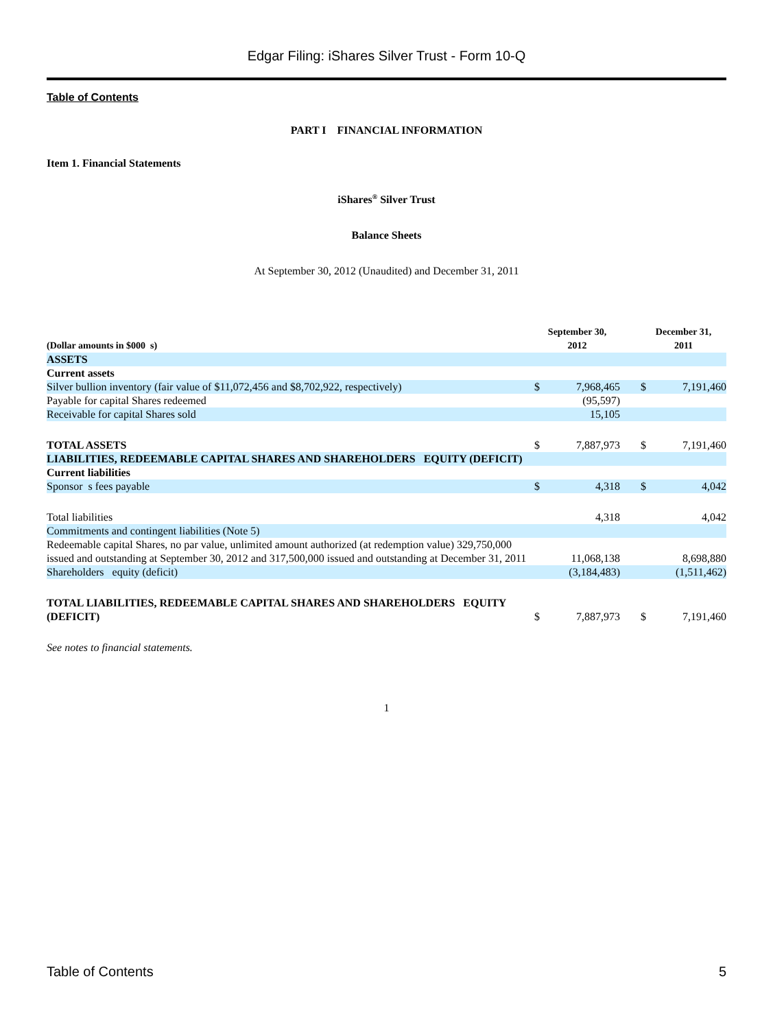Edgar Filing: iShares Silver Trust - Form 10-Q
Table of Contents
PART I FINANCIAL INFORMATION
Item 1. Financial Statements
iShares<sup>®</sup> Silver Trust
Balance Sheets
At September 30, 2012 (Unaudited) and December 31, 2011
| (Dollar amounts in $000 s) | September 30, 2012 | | | December 31, 2011 | |
| --- | --- | --- | --- | --- | --- |
| ASSETS | | | | | |
| Current assets | | | | | |
| Silver bullion inventory (fair value of $11,072,456 and $8,702,922, respectively) | $ | 7,968,465 | | $ | 7,191,460 |
| Payable for capital Shares redeemed | | (95,597) | | | |
| Receivable for capital Shares sold | | 15,105 | | | |
| TOTAL ASSETS | $ | 7,887,973 | | $ | 7,191,460 |
| LIABILITIES, REDEEMABLE CAPITAL SHARES AND SHAREHOLDERS EQUITY (DEFICIT) | | | | | |
| Current liabilities | | | | | |
| Sponsor s fees payable | $ | 4,318 | | $ | 4,042 |
| Total liabilities | | 4,318 | | | 4,042 |
| Commitments and contingent liabilities (Note 5) | | | | | |
| Redeemable capital Shares, no par value, unlimited amount authorized (at redemption value) 329,750,000 issued and outstanding at September 30, 2012 and 317,500,000 issued and outstanding at December 31, 2011 | | 11,068,138 | | | 8,698,880 |
| Shareholders equity (deficit) | | (3,184,483) | | | (1,511,462) |
| TOTAL LIABILITIES, REDEEMABLE CAPITAL SHARES AND SHAREHOLDERS EQUITY (DEFICIT) | $ | 7,887,973 | | $ | 7,191,460 |
See notes to financial statements.
1
Table of Contents 5